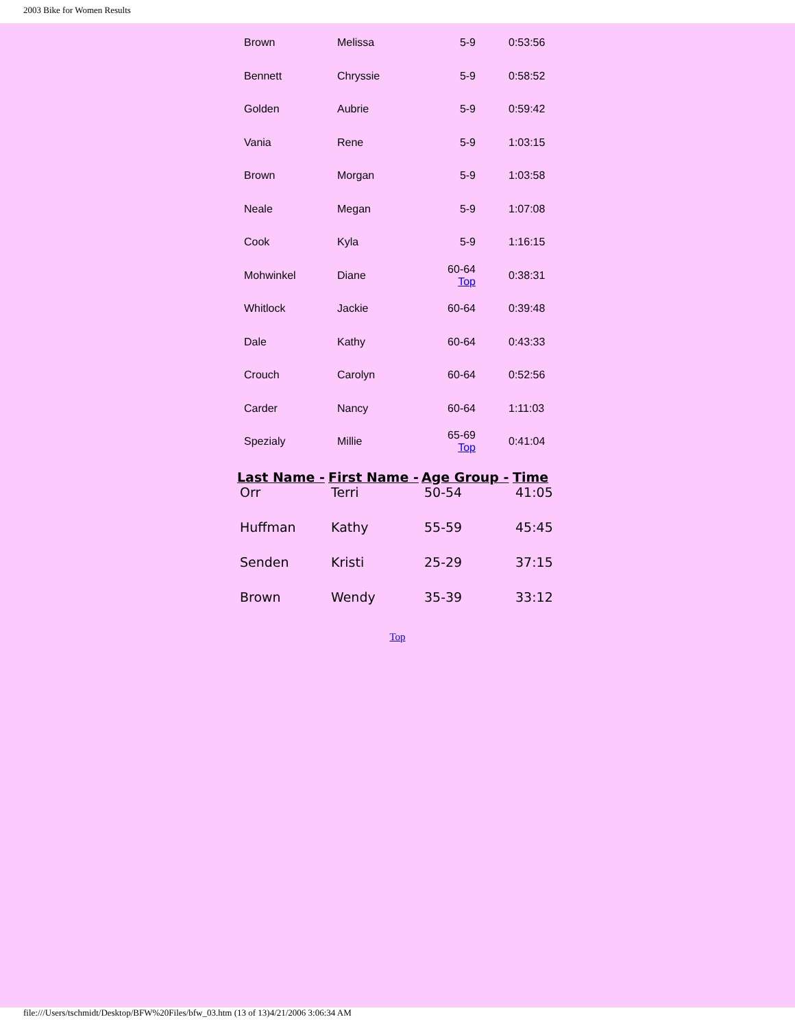2003 Bike for Women Results
| Brown | Melissa | 5-9 | 0:53:56 |
| Bennett | Chryssie | 5-9 | 0:58:52 |
| Golden | Aubrie | 5-9 | 0:59:42 |
| Vania | Rene | 5-9 | 1:03:15 |
| Brown | Morgan | 5-9 | 1:03:58 |
| Neale | Megan | 5-9 | 1:07:08 |
| Cook | Kyla | 5-9 | 1:16:15 |
| Mohwinkel | Diane | 60-64 Top | 0:38:31 |
| Whitlock | Jackie | 60-64 | 0:39:48 |
| Dale | Kathy | 60-64 | 0:43:33 |
| Crouch | Carolyn | 60-64 | 0:52:56 |
| Carder | Nancy | 60-64 | 1:11:03 |
| Spezialy | Millie | 65-69 Top | 0:41:04 |
| Last Name - | First Name - | Age Group - | Time |
| --- | --- | --- | --- |
| Orr | Terri | 50-54 | 41:05 |
| Huffman | Kathy | 55-59 | 45:45 |
| Senden | Kristi | 25-29 | 37:15 |
| Brown | Wendy | 35-39 | 33:12 |
Top
file:///Users/tschmidt/Desktop/BFW%20Files/bfw_03.htm (13 of 13)4/21/2006 3:06:34 AM